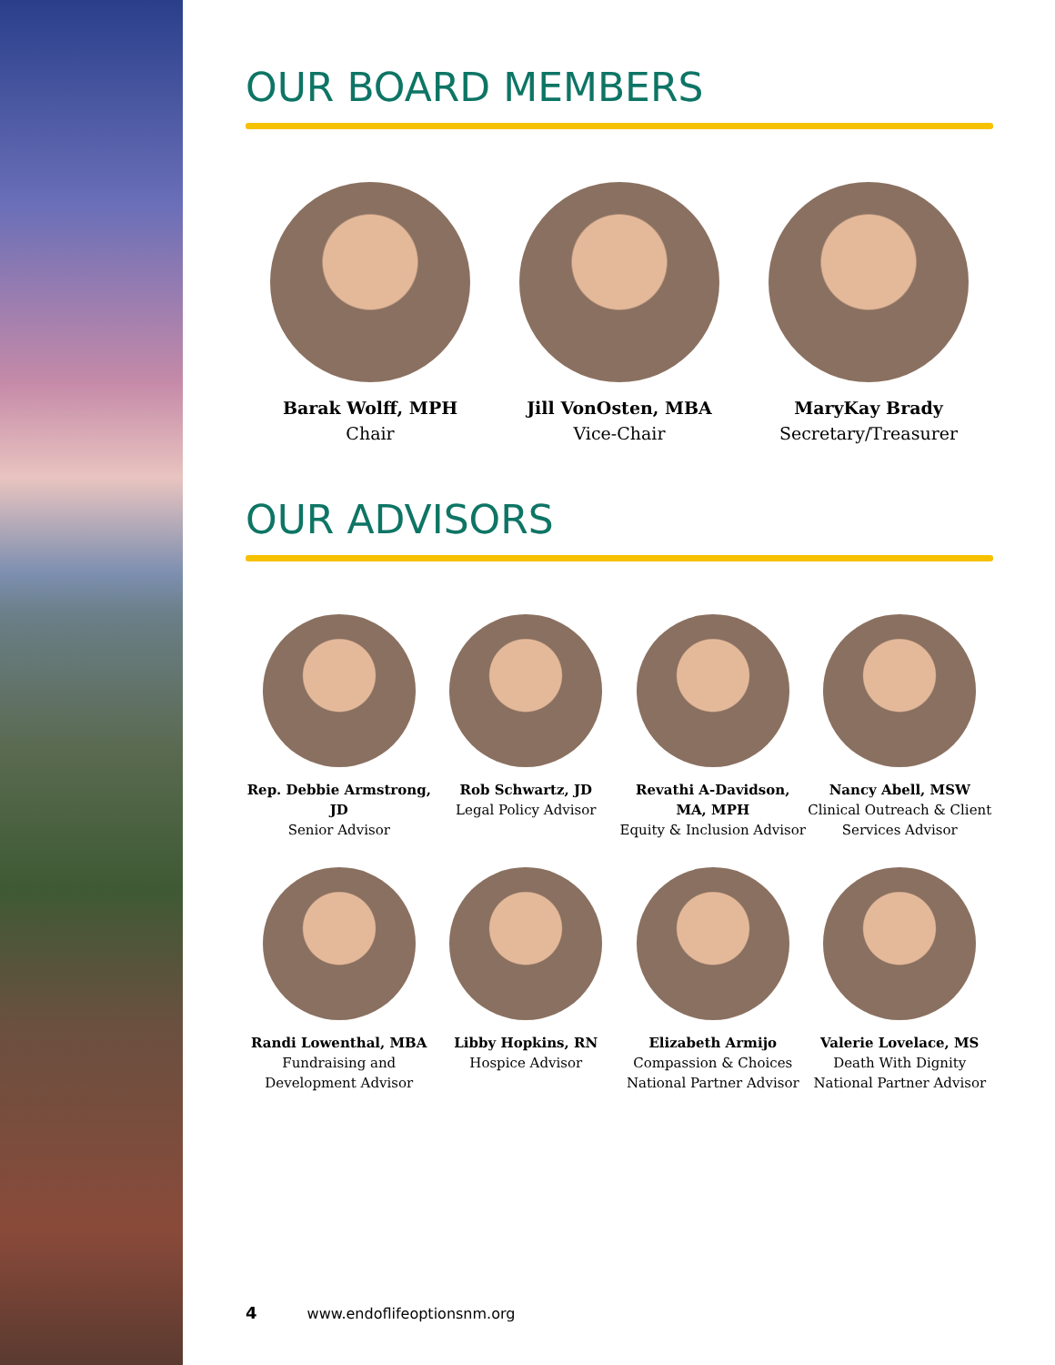OUR BOARD MEMBERS
Barak Wolff, MPH
Chair
Jill VonOsten, MBA
Vice-Chair
MaryKay Brady
Secretary/Treasurer
OUR ADVISORS
Rep. Debbie Armstrong, JD
Senior Advisor
Rob Schwartz, JD
Legal Policy Advisor
Revathi A-Davidson, MA, MPH
Equity & Inclusion Advisor
Nancy Abell, MSW
Clinical Outreach & Client Services Advisor
Randi Lowenthal, MBA
Fundraising and Development Advisor
Libby Hopkins, RN
Hospice Advisor
Elizabeth Armijo
Compassion & Choices National Partner Advisor
Valerie Lovelace, MS
Death With Dignity National Partner Advisor
4 www.endoflifeoptionsnm.org